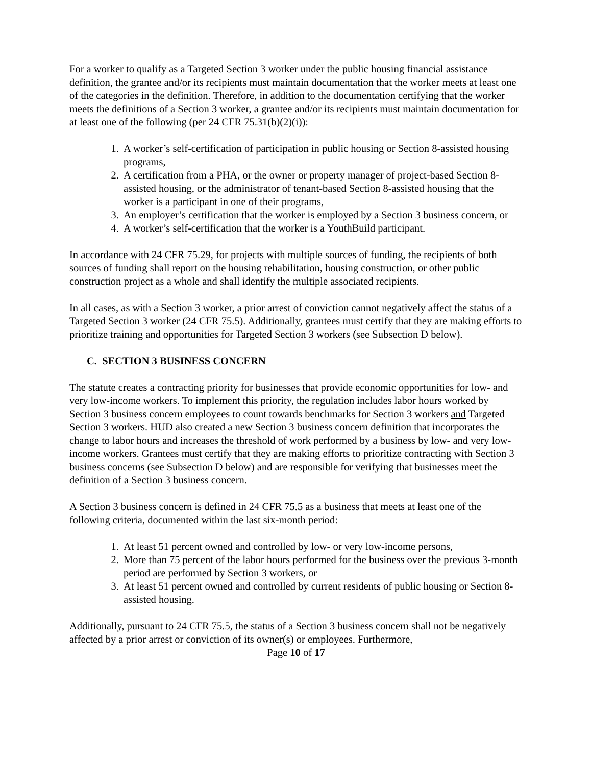For a worker to qualify as a Targeted Section 3 worker under the public housing financial assistance definition, the grantee and/or its recipients must maintain documentation that the worker meets at least one of the categories in the definition. Therefore, in addition to the documentation certifying that the worker meets the definitions of a Section 3 worker, a grantee and/or its recipients must maintain documentation for at least one of the following (per 24 CFR 75.31(b)(2)(i)):
1. A worker’s self-certification of participation in public housing or Section 8-assisted housing programs,
2. A certification from a PHA, or the owner or property manager of project-based Section 8-assisted housing, or the administrator of tenant-based Section 8-assisted housing that the worker is a participant in one of their programs,
3. An employer’s certification that the worker is employed by a Section 3 business concern, or
4. A worker’s self-certification that the worker is a YouthBuild participant.
In accordance with 24 CFR 75.29, for projects with multiple sources of funding, the recipients of both sources of funding shall report on the housing rehabilitation, housing construction, or other public construction project as a whole and shall identify the multiple associated recipients.
In all cases, as with a Section 3 worker, a prior arrest of conviction cannot negatively affect the status of a Targeted Section 3 worker (24 CFR 75.5). Additionally, grantees must certify that they are making efforts to prioritize training and opportunities for Targeted Section 3 workers (see Subsection D below).
C. SECTION 3 BUSINESS CONCERN
The statute creates a contracting priority for businesses that provide economic opportunities for low- and very low-income workers. To implement this priority, the regulation includes labor hours worked by Section 3 business concern employees to count towards benchmarks for Section 3 workers and Targeted Section 3 workers. HUD also created a new Section 3 business concern definition that incorporates the change to labor hours and increases the threshold of work performed by a business by low- and very low-income workers. Grantees must certify that they are making efforts to prioritize contracting with Section 3 business concerns (see Subsection D below) and are responsible for verifying that businesses meet the definition of a Section 3 business concern.
A Section 3 business concern is defined in 24 CFR 75.5 as a business that meets at least one of the following criteria, documented within the last six-month period:
1. At least 51 percent owned and controlled by low- or very low-income persons,
2. More than 75 percent of the labor hours performed for the business over the previous 3-month period are performed by Section 3 workers, or
3. At least 51 percent owned and controlled by current residents of public housing or Section 8-assisted housing.
Additionally, pursuant to 24 CFR 75.5, the status of a Section 3 business concern shall not be negatively affected by a prior arrest or conviction of its owner(s) or employees. Furthermore,
Page 10 of 17